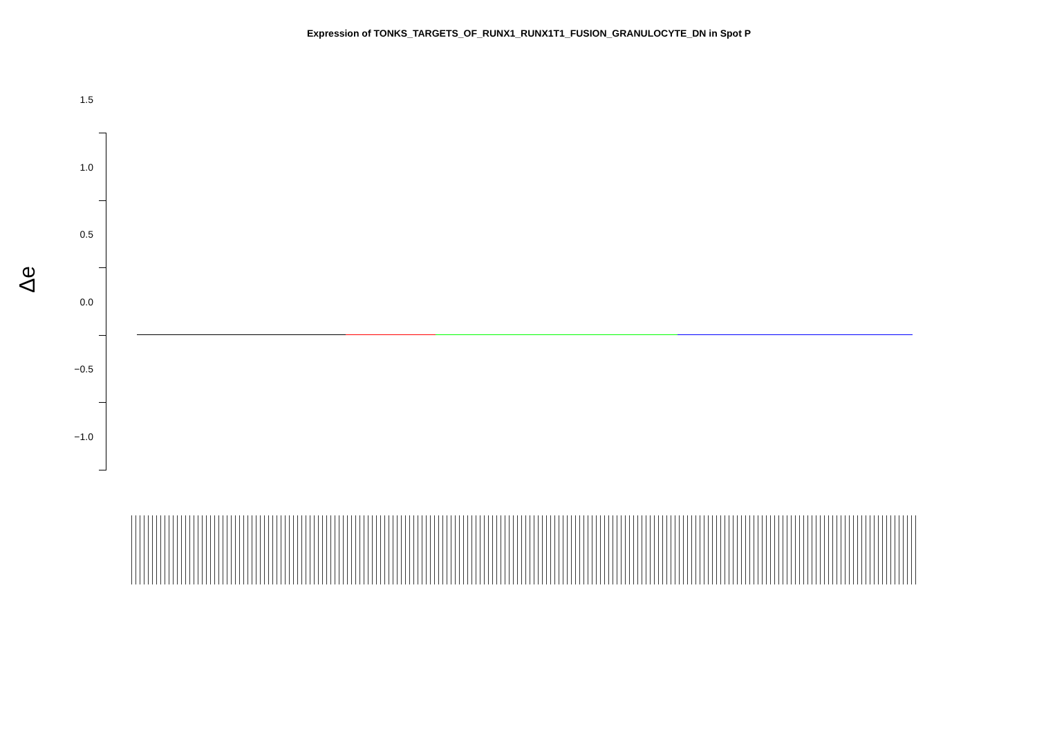Expression of TONKS_TARGETS_OF_RUNX1_RUNX1T1_FUSION_GRANULOCYTE_DN in Spot P
Δe
1.5
1.0
0.5
0.0
−0.5
−1.0